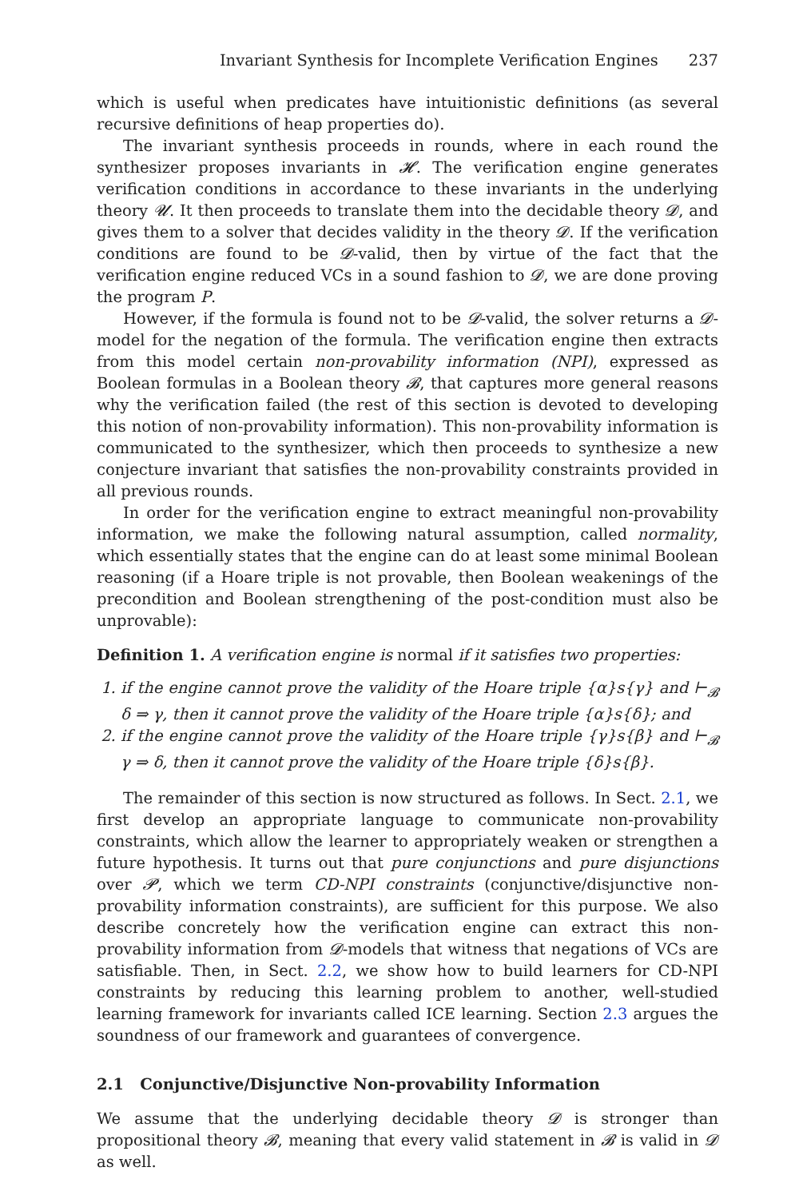Invariant Synthesis for Incomplete Verification Engines 237
which is useful when predicates have intuitionistic definitions (as several recursive definitions of heap properties do).
The invariant synthesis proceeds in rounds, where in each round the synthesizer proposes invariants in 𝓗. The verification engine generates verification conditions in accordance to these invariants in the underlying theory 𝓤. It then proceeds to translate them into the decidable theory 𝓓, and gives them to a solver that decides validity in the theory 𝓓. If the verification conditions are found to be 𝓓-valid, then by virtue of the fact that the verification engine reduced VCs in a sound fashion to 𝓓, we are done proving the program P.
However, if the formula is found not to be 𝓓-valid, the solver returns a 𝓓-model for the negation of the formula. The verification engine then extracts from this model certain non-provability information (NPI), expressed as Boolean formulas in a Boolean theory 𝓑, that captures more general reasons why the verification failed (the rest of this section is devoted to developing this notion of non-provability information). This non-provability information is communicated to the synthesizer, which then proceeds to synthesize a new conjecture invariant that satisfies the non-provability constraints provided in all previous rounds.
In order for the verification engine to extract meaningful non-provability information, we make the following natural assumption, called normality, which essentially states that the engine can do at least some minimal Boolean reasoning (if a Hoare triple is not provable, then Boolean weakenings of the precondition and Boolean strengthening of the post-condition must also be unprovable):
Definition 1. A verification engine is normal if it satisfies two properties:
1. if the engine cannot prove the validity of the Hoare triple {α}s{γ} and ⊢<sub>𝓑</sub> δ ⇒ γ, then it cannot prove the validity of the Hoare triple {α}s{δ}; and
2. if the engine cannot prove the validity of the Hoare triple {γ}s{β} and ⊢<sub>𝓑</sub> γ ⇒ δ, then it cannot prove the validity of the Hoare triple {δ}s{β}.
The remainder of this section is now structured as follows. In Sect. 2.1, we first develop an appropriate language to communicate non-provability constraints, which allow the learner to appropriately weaken or strengthen a future hypothesis. It turns out that pure conjunctions and pure disjunctions over 𝓟, which we term CD-NPI constraints (conjunctive/disjunctive non-provability information constraints), are sufficient for this purpose. We also describe concretely how the verification engine can extract this non-provability information from 𝓓-models that witness that negations of VCs are satisfiable. Then, in Sect. 2.2, we show how to build learners for CD-NPI constraints by reducing this learning problem to another, well-studied learning framework for invariants called ICE learning. Section 2.3 argues the soundness of our framework and guarantees of convergence.
2.1 Conjunctive/Disjunctive Non-provability Information
We assume that the underlying decidable theory 𝓓 is stronger than propositional theory 𝓑, meaning that every valid statement in 𝓑 is valid in 𝓓 as well.